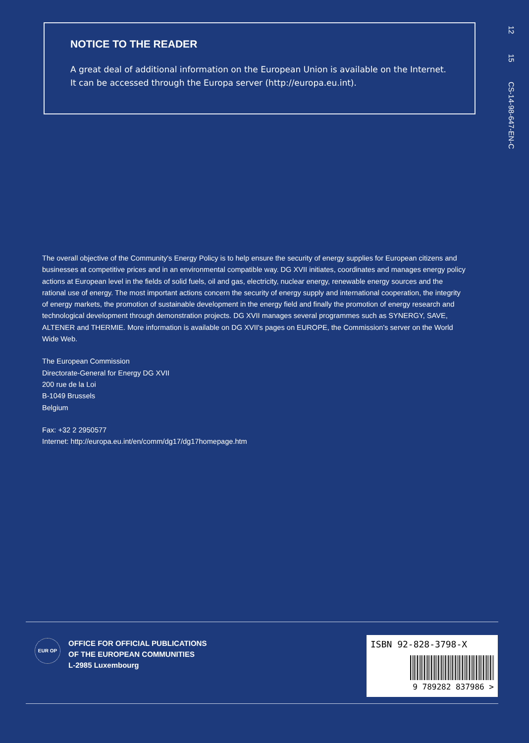NOTICE TO THE READER
A great deal of additional information on the European Union is available on the Internet. It can be accessed through the Europa server (http://europa.eu.int).
12
15
CS-14-98-647-EN-C
The overall objective of the Community's Energy Policy is to help ensure the security of energy supplies for European citizens and businesses at competitive prices and in an environmental compatible way. DG XVII initiates, coordinates and manages energy policy actions at European level in the fields of solid fuels, oil and gas, electricity, nuclear energy, renewable energy sources and the rational use of energy. The most important actions concern the security of energy supply and international cooperation, the integrity of energy markets, the promotion of sustainable development in the energy field and finally the promotion of energy research and technological development through demonstration projects. DG XVII manages several programmes such as SYNERGY, SAVE, ALTENER and THERMIE. More information is available on DG XVII's pages on EUROPE, the Commission's server on the World Wide Web.
The European Commission
Directorate-General for Energy DG XVII
200 rue de la Loi
B-1049 Brussels
Belgium
Fax: +32 2 2950577
Internet: http://europa.eu.int/en/comm/dg17/dg17homepage.htm
EUR OP
OFFICE FOR OFFICIAL PUBLICATIONS
OF THE EUROPEAN COMMUNITIES
L-2985 Luxembourg
ISBN 92-828-3798-X
9 789282 837986 >